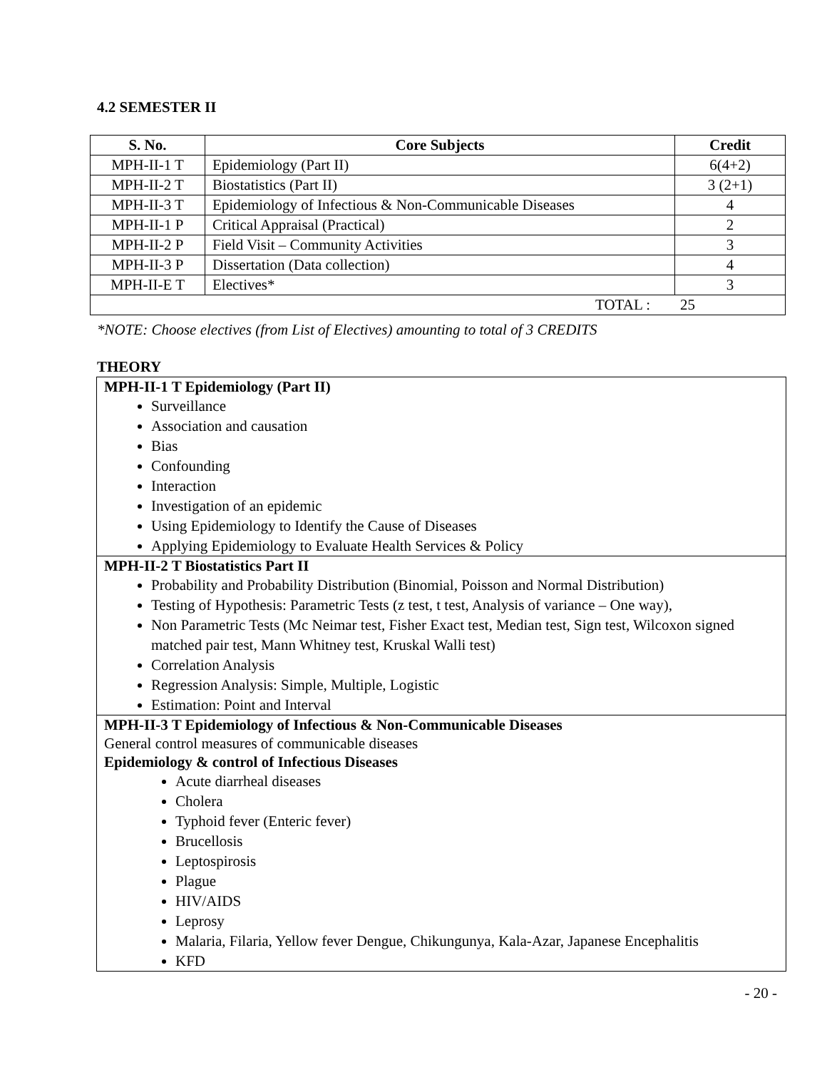4.2 SEMESTER II
| S. No. | Core Subjects | Credit |
| --- | --- | --- |
| MPH-II-1 T | Epidemiology (Part II) | 6(4+2) |
| MPH-II-2 T | Biostatistics (Part II) | 3 (2+1) |
| MPH-II-3 T | Epidemiology of Infectious & Non-Communicable Diseases | 4 |
| MPH-II-1 P | Critical Appraisal (Practical) | 2 |
| MPH-II-2 P | Field Visit – Community Activities | 3 |
| MPH-II-3 P | Dissertation (Data collection) | 4 |
| MPH-II-E T | Electives* | 3 |
| TOTAL : 25 | | |
*NOTE: Choose electives (from List of Electives) amounting to total of 3 CREDITS
THEORY
MPH-II-1 T Epidemiology (Part II)
Surveillance
Association and causation
Bias
Confounding
Interaction
Investigation of an epidemic
Using Epidemiology to Identify the Cause of Diseases
Applying Epidemiology to Evaluate Health Services & Policy
MPH-II-2 T Biostatistics Part II
Probability and Probability Distribution (Binomial, Poisson and Normal Distribution)
Testing of Hypothesis: Parametric Tests (z test, t test, Analysis of variance – One way),
Non Parametric Tests (Mc Neimar test, Fisher Exact test, Median test, Sign test, Wilcoxon signed matched pair test, Mann Whitney test, Kruskal Walli test)
Correlation Analysis
Regression Analysis: Simple, Multiple, Logistic
Estimation: Point and Interval
MPH-II-3 T Epidemiology of Infectious & Non-Communicable Diseases
General control measures of communicable diseases
Epidemiology & control of Infectious Diseases
Acute diarrheal diseases
Cholera
Typhoid fever (Enteric fever)
Brucellosis
Leptospirosis
Plague
HIV/AIDS
Leprosy
Malaria, Filaria, Yellow fever Dengue, Chikungunya, Kala-Azar, Japanese Encephalitis
KFD
- 20 -